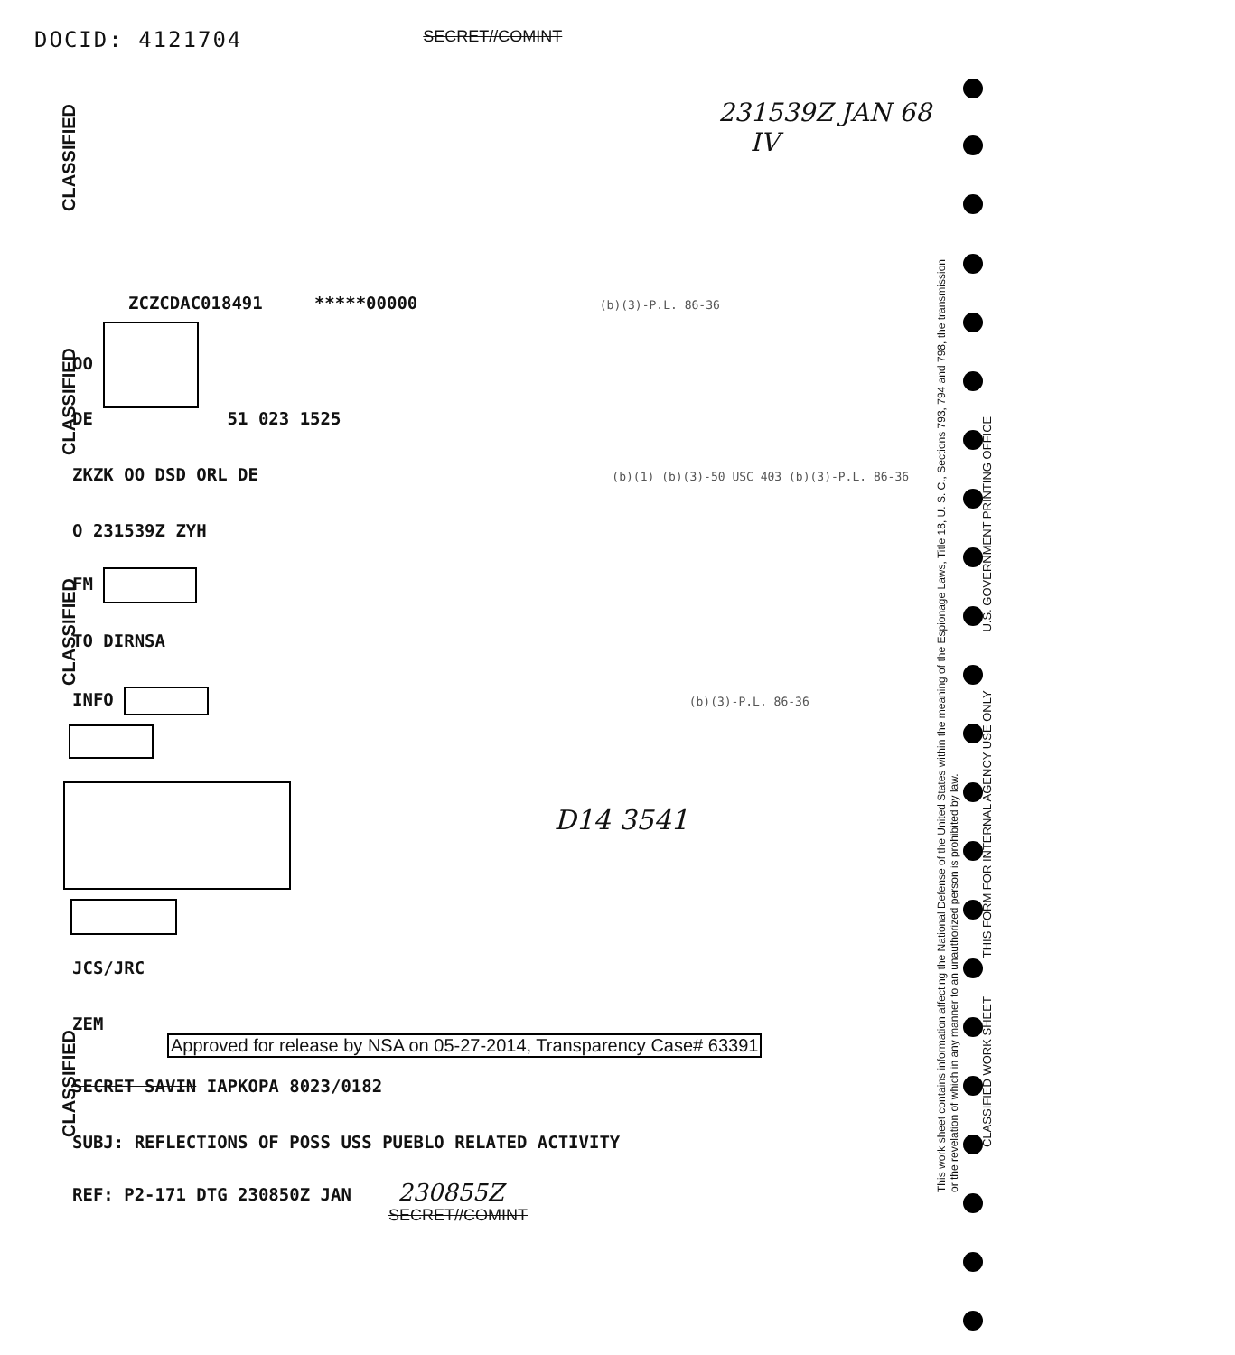DOCID: 4121704 SECRET//COMINT
231539Z JAN 68
IV
CLASSIFIED
CLASSIFIED
CLASSIFIED
CLASSIFIED
ZCZCDAC018491 *****00000 (b)(3)-P.L. 86-36
OO
DE 51 023 1525
ZKZK OO DSD ORL DE (b)(1) (b)(3)-50 USC 403 (b)(3)-P.L. 86-36
O 231539Z ZYH
FM
TO DIRNSA
INFO (b)(3)-P.L. 86-36
D14 3541
JCS/JRC
ZEM
Approved for release by NSA on 05-27-2014, Transparency Case# 63391
SECRET SAVIN IAPKOPA 8023/0182
SUBJ: REFLECTIONS OF POSS USS PUEBLO RELATED ACTIVITY
REF: P2-171 DTG 230850Z JAN 230855Z
SECRET//COMINT
This work sheet contains information affecting the National Defense of the United States within the meaning of the Espionage Laws, Title 18, U. S. C., Sections 793, 794 and 798, the transmission or the revelation of which in any manner to an unauthorized person is prohibited by law.
CLASSIFIED WORK SHEET THIS FORM FOR INTERNAL AGENCY USE ONLY U.S. GOVERNMENT PRINTING OFFICE